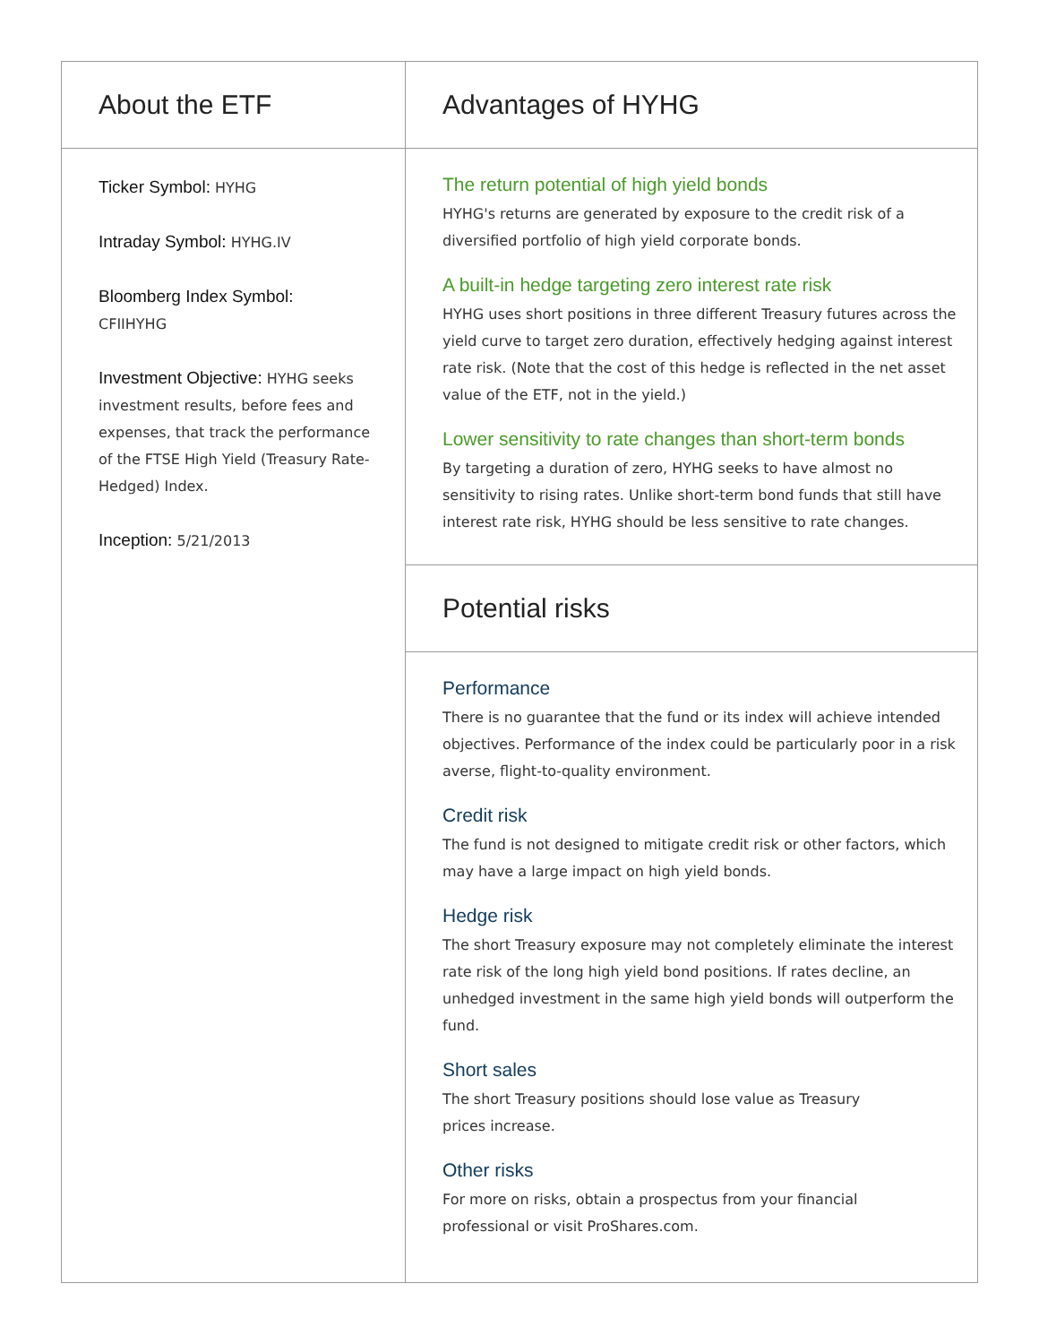About the ETF
Ticker Symbol: HYHG
Intraday Symbol: HYHG.IV
Bloomberg Index Symbol:
CFIIHYHG
Investment Objective: HYHG seeks investment results, before fees and expenses, that track the performance of the FTSE High Yield (Treasury Rate-Hedged) Index.
Inception: 5/21/2013
Advantages of HYHG
The return potential of high yield bonds
HYHG's returns are generated by exposure to the credit risk of a diversified portfolio of high yield corporate bonds.
A built-in hedge targeting zero interest rate risk
HYHG uses short positions in three different Treasury futures across the yield curve to target zero duration, effectively hedging against interest rate risk. (Note that the cost of this hedge is reflected in the net asset value of the ETF, not in the yield.)
Lower sensitivity to rate changes than short-term bonds
By targeting a duration of zero, HYHG seeks to have almost no sensitivity to rising rates. Unlike short-term bond funds that still have interest rate risk, HYHG should be less sensitive to rate changes.
Potential risks
Performance
There is no guarantee that the fund or its index will achieve intended objectives. Performance of the index could be particularly poor in a risk averse, flight-to-quality environment.
Credit risk
The fund is not designed to mitigate credit risk or other factors, which may have a large impact on high yield bonds.
Hedge risk
The short Treasury exposure may not completely eliminate the interest rate risk of the long high yield bond positions. If rates decline, an unhedged investment in the same high yield bonds will outperform the fund.
Short sales
The short Treasury positions should lose value as Treasury
prices increase.
Other risks
For more on risks, obtain a prospectus from your financial
professional or visit ProShares.com.